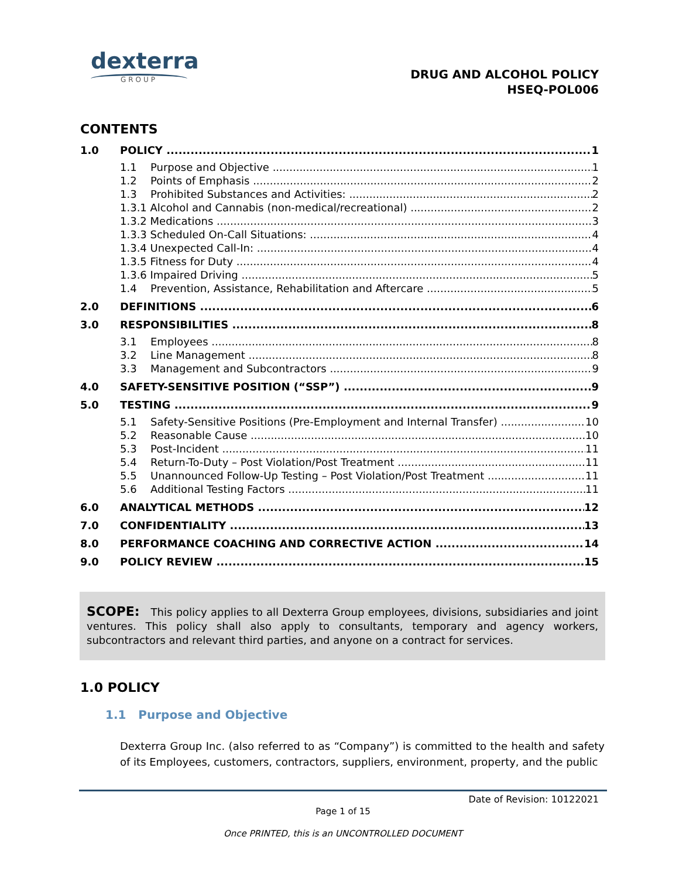dexterra
GROUP
DRUG AND ALCOHOL POLICY
HSEQ-POL006
CONTENTS
1.0 POLICY 1
1.1 Purpose and Objective 1
1.2 Points of Emphasis 2
1.3 Prohibited Substances and Activities: 2
1.3.1 Alcohol and Cannabis (non-medical/recreational) 2
1.3.2 Medications 3
1.3.3 Scheduled On-Call Situations: 4
1.3.4 Unexpected Call-In: 4
1.3.5 Fitness for Duty 4
1.3.6 Impaired Driving 5
1.4 Prevention, Assistance, Rehabilitation and Aftercare 5
2.0 DEFINITIONS 6
3.0 RESPONSIBILITIES 8
3.1 Employees 8
3.2 Line Management 8
3.3 Management and Subcontractors 9
4.0 SAFETY-SENSITIVE POSITION (“SSP”) 9
5.0 TESTING 9
5.1 Safety-Sensitive Positions (Pre-Employment and Internal Transfer) 10
5.2 Reasonable Cause 10
5.3 Post-Incident 11
5.4 Return-To-Duty – Post Violation/Post Treatment 11
5.5 Unannounced Follow-Up Testing – Post Violation/Post Treatment 11
5.6 Additional Testing Factors 11
6.0 ANALYTICAL METHODS 12
7.0 CONFIDENTIALITY 13
8.0 PERFORMANCE COACHING AND CORRECTIVE ACTION 14
9.0 POLICY REVIEW 15
SCOPE: This policy applies to all Dexterra Group employees, divisions, subsidiaries and joint ventures. This policy shall also apply to consultants, temporary and agency workers, subcontractors and relevant third parties, and anyone on a contract for services.
1.0 POLICY
1.1 Purpose and Objective
Dexterra Group Inc. (also referred to as “Company”) is committed to the health and safety of its Employees, customers, contractors, suppliers, environment, property, and the public
Date of Revision: 10122021
Page 1 of 15
Once PRINTED, this is an UNCONTROLLED DOCUMENT